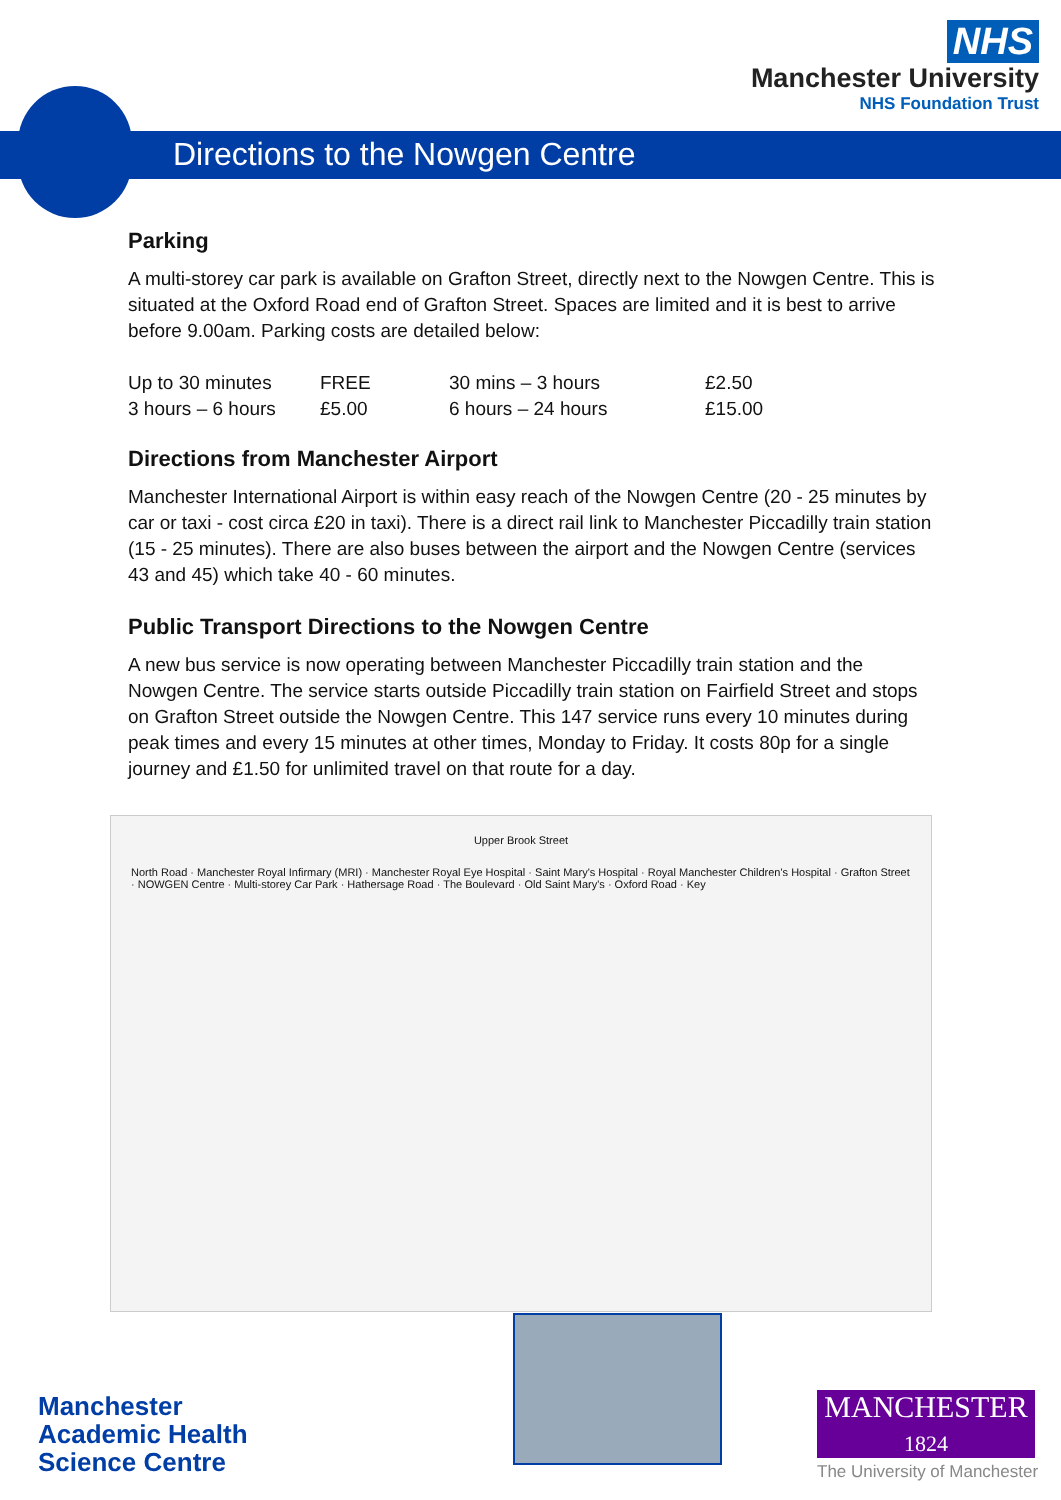NHS
Manchester University
NHS Foundation Trust
Directions to the Nowgen Centre
Parking
A multi-storey car park is available on Grafton Street, directly next to the Nowgen Centre. This is situated at the Oxford Road end of Grafton Street. Spaces are limited and it is best to arrive before 9.00am. Parking costs are detailed below:
| Up to 30 minutes | FREE | 30 mins – 3 hours | £2.50 |
| 3 hours – 6 hours | £5.00 | 6 hours – 24 hours | £15.00 |
Directions from Manchester Airport
Manchester International Airport is within easy reach of the Nowgen Centre (20 - 25 minutes by car or taxi - cost circa £20 in taxi). There is a direct rail link to Manchester Piccadilly train station (15 - 25 minutes). There are also buses between the airport and the Nowgen Centre (services 43 and 45) which take 40 - 60 minutes.
Public Transport Directions to the Nowgen Centre
A new bus service is now operating between Manchester Piccadilly train station and the Nowgen Centre. The service starts outside Piccadilly train station on Fairfield Street and stops on Grafton Street outside the Nowgen Centre. This 147 service runs every 10 minutes during peak times and every 15 minutes at other times, Monday to Friday. It costs 80p for a single journey and £1.50 for unlimited travel on that route for a day.
Upper Brook Street
North Road · Manchester Royal Infirmary (MRI) · Manchester Royal Eye Hospital · Saint Mary's Hospital · Royal Manchester Children's Hospital · Grafton Street · NOWGEN Centre · Multi-storey Car Park · Hathersage Road · The Boulevard · Old Saint Mary's · Oxford Road · Key
Manchester
Academic Health
Science Centre
MANCHESTER
1824
The University of Manchester